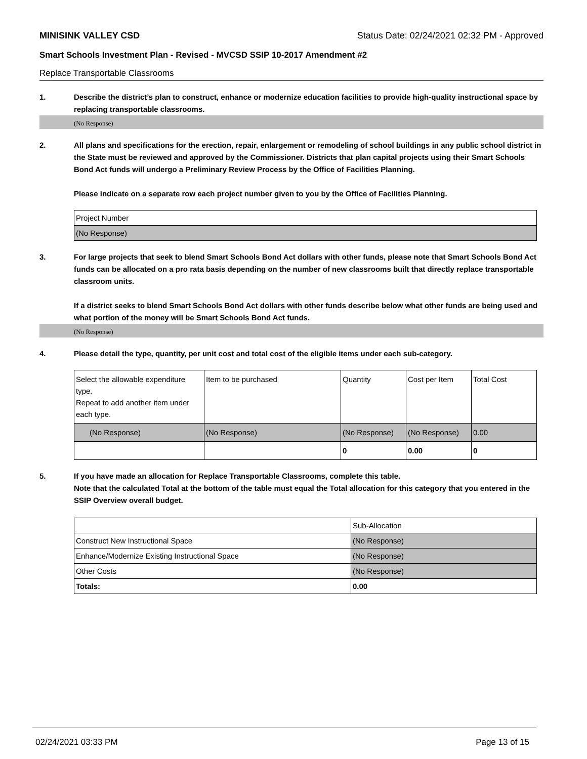MINISINK VALLEY CSD Status Date: 02/24/2021 02:32 PM - Approved
Smart Schools Investment Plan - Revised - MVCSD SSIP 10-2017 Amendment #2
Replace Transportable Classrooms
1. Describe the district’s plan to construct, enhance or modernize education facilities to provide high-quality instructional space by replacing transportable classrooms.
(No Response)
2. All plans and specifications for the erection, repair, enlargement or remodeling of school buildings in any public school district in the State must be reviewed and approved by the Commissioner. Districts that plan capital projects using their Smart Schools Bond Act funds will undergo a Preliminary Review Process by the Office of Facilities Planning.
Please indicate on a separate row each project number given to you by the Office of Facilities Planning.
| Project Number |
| (No Response) |
3. For large projects that seek to blend Smart Schools Bond Act dollars with other funds, please note that Smart Schools Bond Act funds can be allocated on a pro rata basis depending on the number of new classrooms built that directly replace transportable classroom units.
If a district seeks to blend Smart Schools Bond Act dollars with other funds describe below what other funds are being used and what portion of the money will be Smart Schools Bond Act funds.
(No Response)
4. Please detail the type, quantity, per unit cost and total cost of the eligible items under each sub-category.
| Select the allowable expenditure type. Repeat to add another item under each type. | Item to be purchased | Quantity | Cost per Item | Total Cost |
| (No Response) | (No Response) | (No Response) | (No Response) | 0.00 |
| | | 0 | 0.00 | 0 |
5. If you have made an allocation for Replace Transportable Classrooms, complete this table.
Note that the calculated Total at the bottom of the table must equal the Total allocation for this category that you entered in the SSIP Overview overall budget.
| | Sub-Allocation |
| Construct New Instructional Space | (No Response) |
| Enhance/Modernize Existing Instructional Space | (No Response) |
| Other Costs | (No Response) |
| Totals: | 0.00 |
02/24/2021 03:33 PM Page 13 of 15